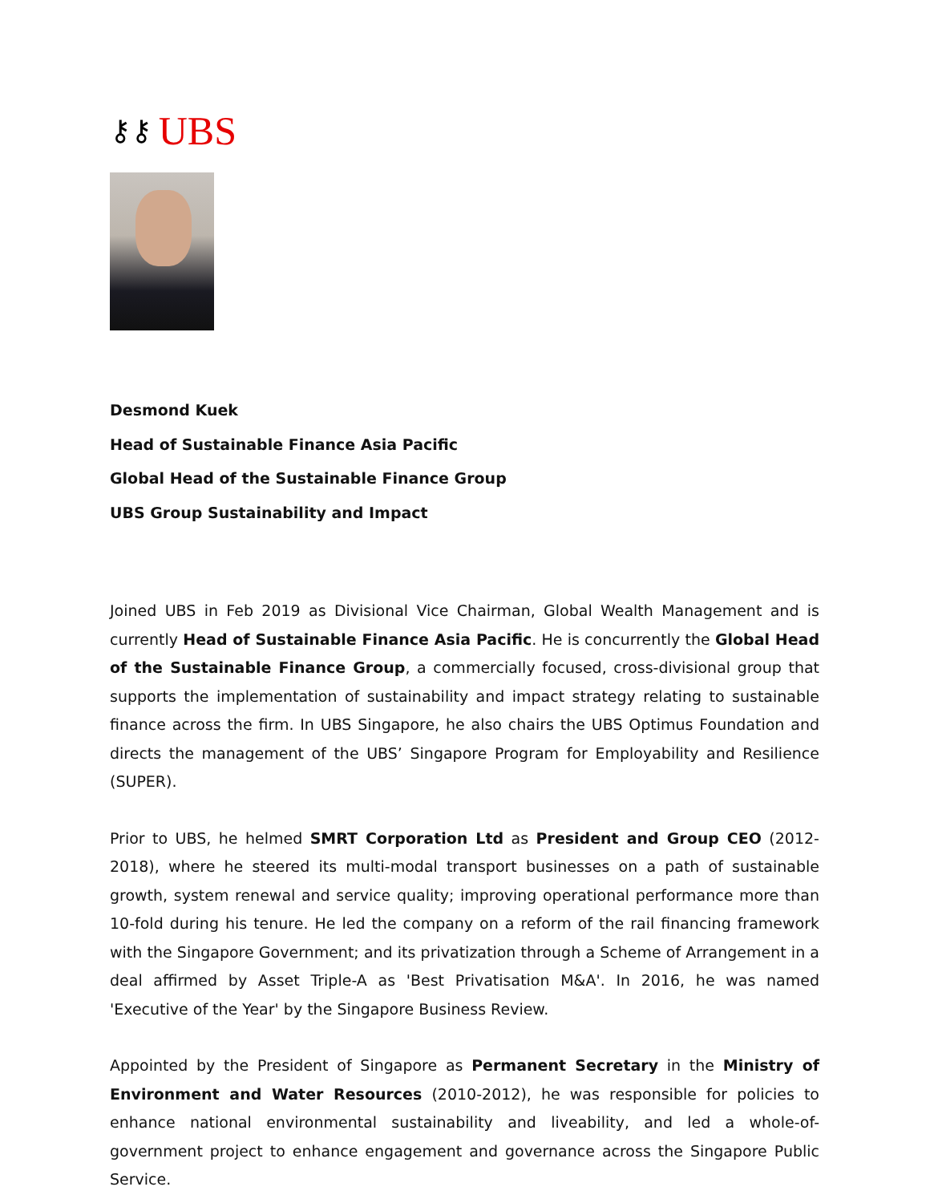⚷⚷ UBS
Desmond Kuek
Head of Sustainable Finance Asia Pacific
Global Head of the Sustainable Finance Group
UBS Group Sustainability and Impact
Joined UBS in Feb 2019 as Divisional Vice Chairman, Global Wealth Management and is currently Head of Sustainable Finance Asia Pacific. He is concurrently the Global Head of the Sustainable Finance Group, a commercially focused, cross-divisional group that supports the implementation of sustainability and impact strategy relating to sustainable finance across the firm. In UBS Singapore, he also chairs the UBS Optimus Foundation and directs the management of the UBS’ Singapore Program for Employability and Resilience (SUPER).
Prior to UBS, he helmed SMRT Corporation Ltd as President and Group CEO (2012-2018), where he steered its multi-modal transport businesses on a path of sustainable growth, system renewal and service quality; improving operational performance more than 10-fold during his tenure. He led the company on a reform of the rail financing framework with the Singapore Government; and its privatization through a Scheme of Arrangement in a deal affirmed by Asset Triple-A as 'Best Privatisation M&A'. In 2016, he was named 'Executive of the Year' by the Singapore Business Review.
Appointed by the President of Singapore as Permanent Secretary in the Ministry of Environment and Water Resources (2010-2012), he was responsible for policies to enhance national environmental sustainability and liveability, and led a whole-of-government project to enhance engagement and governance across the Singapore Public Service.